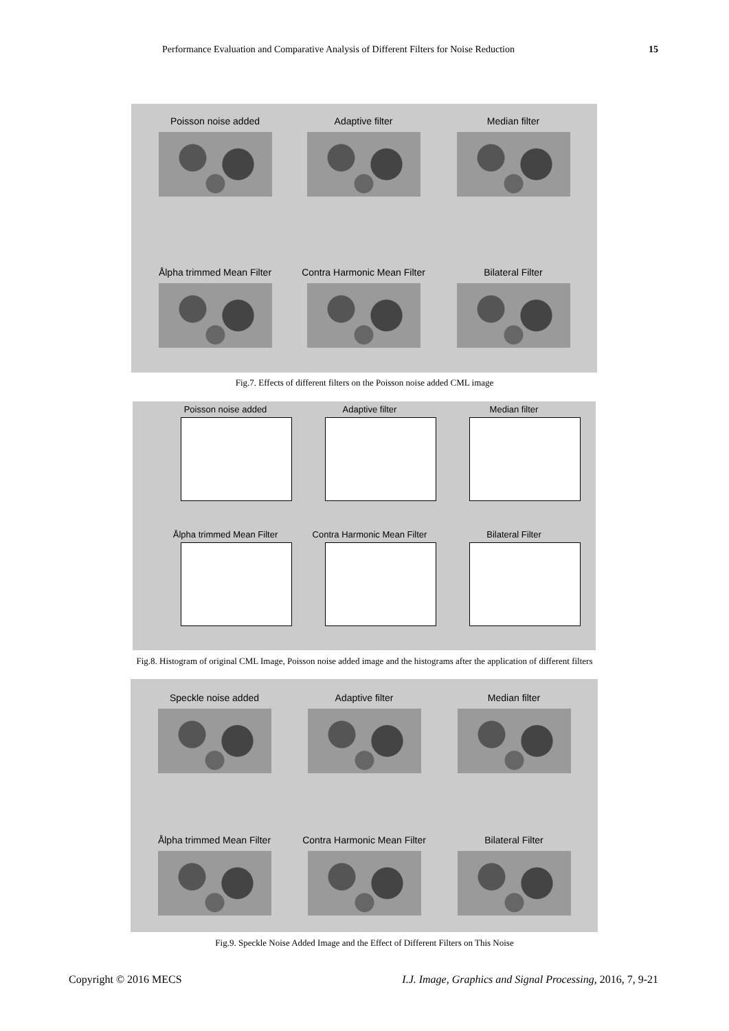Performance Evaluation and Comparative Analysis of Different Filters for Noise Reduction 15
Poisson noise added Adaptive filter Median filter
Ålpha trimmed Mean Filter
Contra Harmonic Mean Filter
Bilateral Filter
Fig.7. Effects of different filters on the Poisson noise added CML image
Poisson noise added Adaptive filter Median filter
Ålpha trimmed Mean Filter
Contra Harmonic Mean Filter
Bilateral Filter
Fig.8. Histogram of original CML Image, Poisson noise added image and the histograms after the application of different filters
Speckle noise added Adaptive filter Median filter
Ålpha trimmed Mean Filter
Contra Harmonic Mean Filter
Bilateral Filter
Fig.9. Speckle Noise Added Image and the Effect of Different Filters on This Noise
Copyright © 2016 MECS
I.J. Image, Graphics and Signal Processing, 2016, 7, 9-21